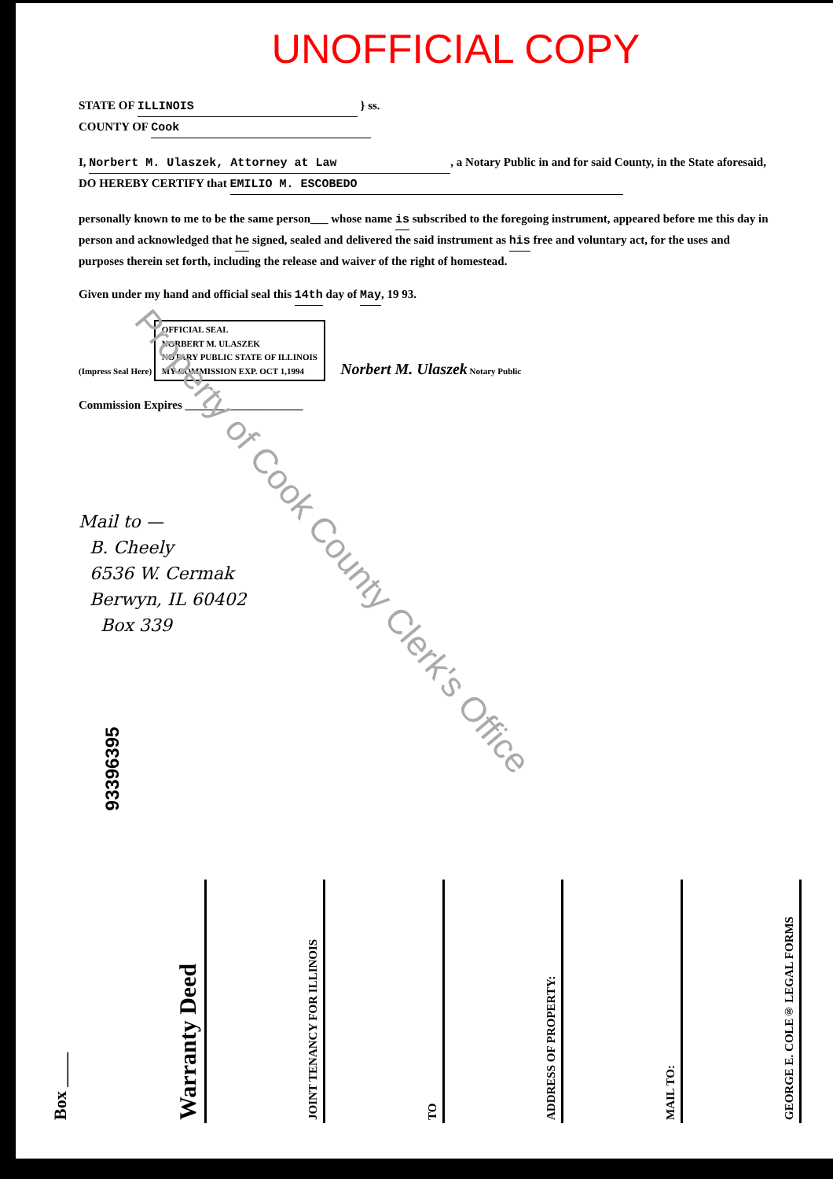UNOFFICIAL COPY
STATE OF ILLINOIS } ss.
COUNTY OF Cook
I, Norbert M. Ulaszek, Attorney at Law, a Notary Public in and for said County, in the State aforesaid, DO HEREBY CERTIFY that EMILIO M. ESCOBEDO
personally known to me to be the same person___ whose name is subscribed to the foregoing instrument, appeared before me this day in person and acknowledged that he signed, sealed and delivered the said instrument as his free and voluntary act, for the uses and purposes therein set forth, including the release and waiver of the right of homestead.
Given under my hand and official seal this 14th day of May, 19 93.
(Impress Seal Here) OFFICIAL SEAL
NORBERT M. ULASZEK
NOTARY PUBLIC STATE OF ILLINOIS
MY COMMISSION EXP. OCT 1,1994 Norbert M. Ulaszek Notary Public
Commission Expires ____________________
Property of Cook County Clerk's Office
Mail to —
B. Cheely
6536 W. Cermak
Berwyn, IL 60402
Box 339
93396395
Box ____
Warranty Deed
JOINT TENANCY FOR ILLINOIS
TO
ADDRESS OF PROPERTY:
MAIL TO:
GEORGE E. COLE® LEGAL FORMS